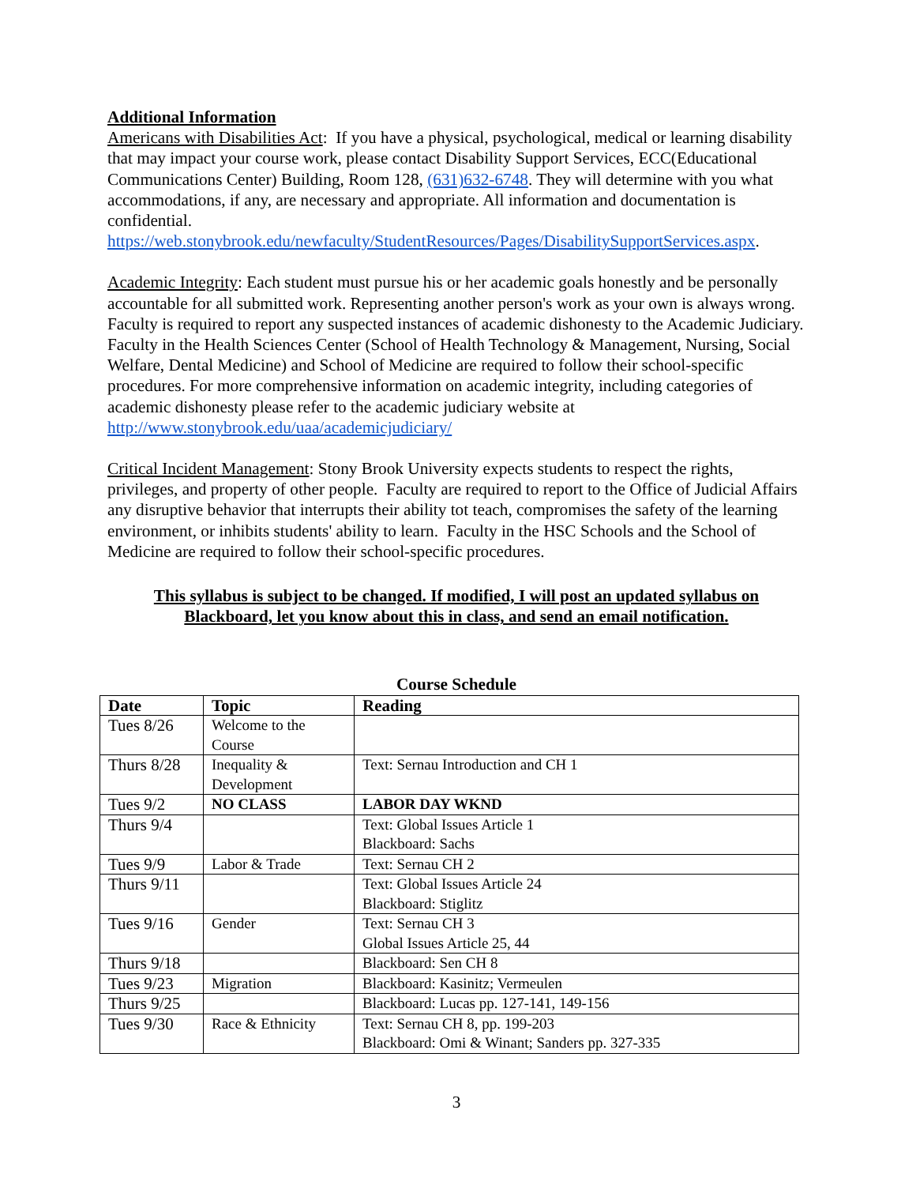Additional Information
Americans with Disabilities Act: If you have a physical, psychological, medical or learning disability that may impact your course work, please contact Disability Support Services, ECC(Educational Communications Center) Building, Room 128, (631)632-6748. They will determine with you what accommodations, if any, are necessary and appropriate. All information and documentation is confidential.
https://web.stonybrook.edu/newfaculty/StudentResources/Pages/DisabilitySupportServices.aspx.
Academic Integrity: Each student must pursue his or her academic goals honestly and be personally accountable for all submitted work. Representing another person's work as your own is always wrong. Faculty is required to report any suspected instances of academic dishonesty to the Academic Judiciary. Faculty in the Health Sciences Center (School of Health Technology & Management, Nursing, Social Welfare, Dental Medicine) and School of Medicine are required to follow their school-specific procedures. For more comprehensive information on academic integrity, including categories of academic dishonesty please refer to the academic judiciary website at http://www.stonybrook.edu/uaa/academicjudiciary/
Critical Incident Management: Stony Brook University expects students to respect the rights, privileges, and property of other people. Faculty are required to report to the Office of Judicial Affairs any disruptive behavior that interrupts their ability tot teach, compromises the safety of the learning environment, or inhibits students' ability to learn. Faculty in the HSC Schools and the School of Medicine are required to follow their school-specific procedures.
This syllabus is subject to be changed. If modified, I will post an updated syllabus on Blackboard, let you know about this in class, and send an email notification.
Course Schedule
| Date | Topic | Reading |
| --- | --- | --- |
| Tues 8/26 | Welcome to the Course | |
| Thurs 8/28 | Inequality & Development | Text: Sernau Introduction and CH 1 |
| Tues 9/2 | NO CLASS | LABOR DAY WKND |
| Thurs 9/4 | | Text: Global Issues Article 1 Blackboard: Sachs |
| Tues 9/9 | Labor & Trade | Text: Sernau CH 2 |
| Thurs 9/11 | | Text: Global Issues Article 24 Blackboard: Stiglitz |
| Tues 9/16 | Gender | Text: Sernau CH 3 Global Issues Article 25, 44 |
| Thurs 9/18 | | Blackboard: Sen CH 8 |
| Tues 9/23 | Migration | Blackboard: Kasinitz; Vermeulen |
| Thurs 9/25 | | Blackboard: Lucas pp. 127-141, 149-156 |
| Tues 9/30 | Race & Ethnicity | Text: Sernau CH 8, pp. 199-203 Blackboard: Omi & Winant; Sanders pp. 327-335 |
3